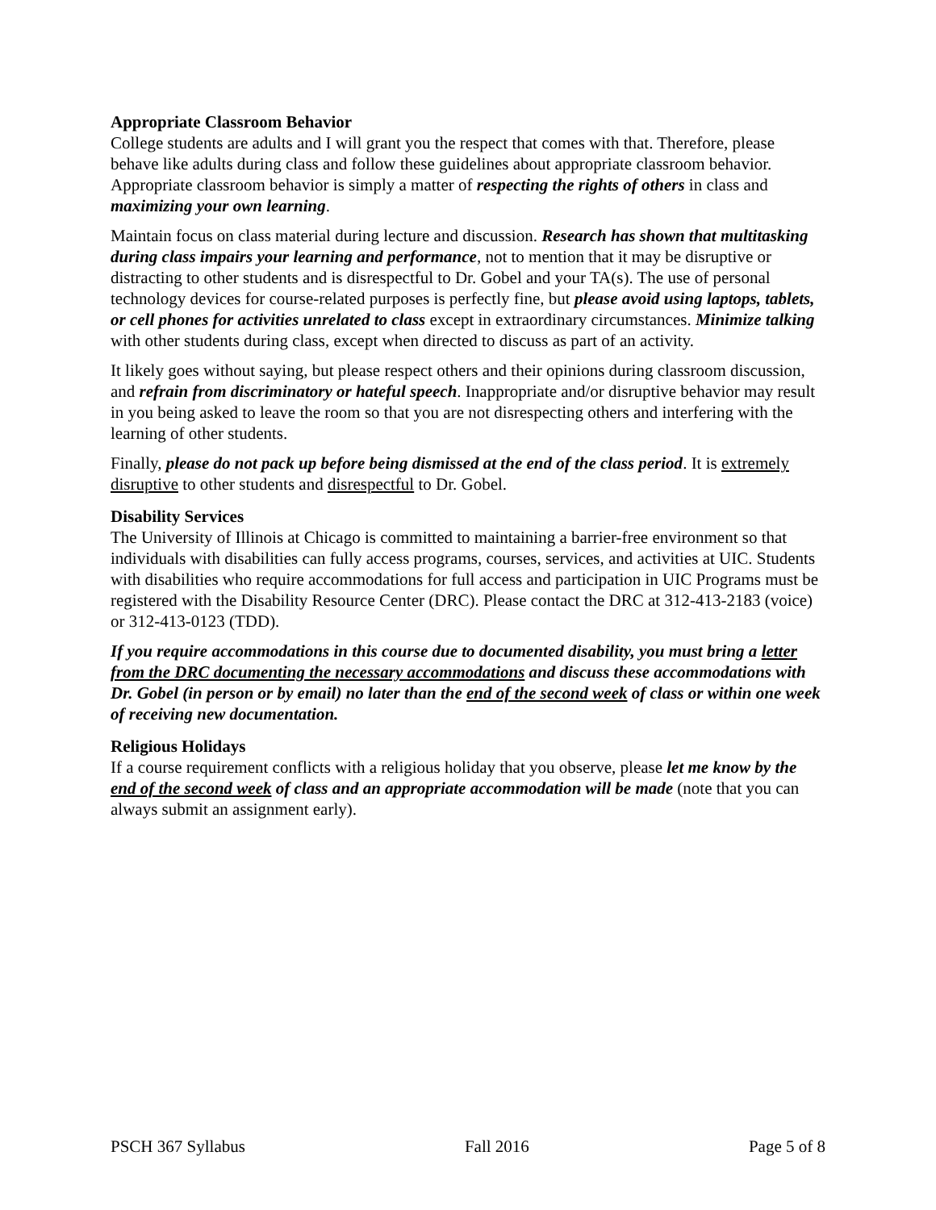Appropriate Classroom Behavior
College students are adults and I will grant you the respect that comes with that. Therefore, please behave like adults during class and follow these guidelines about appropriate classroom behavior. Appropriate classroom behavior is simply a matter of respecting the rights of others in class and maximizing your own learning.
Maintain focus on class material during lecture and discussion. Research has shown that multitasking during class impairs your learning and performance, not to mention that it may be disruptive or distracting to other students and is disrespectful to Dr. Gobel and your TA(s). The use of personal technology devices for course-related purposes is perfectly fine, but please avoid using laptops, tablets, or cell phones for activities unrelated to class except in extraordinary circumstances. Minimize talking with other students during class, except when directed to discuss as part of an activity.
It likely goes without saying, but please respect others and their opinions during classroom discussion, and refrain from discriminatory or hateful speech. Inappropriate and/or disruptive behavior may result in you being asked to leave the room so that you are not disrespecting others and interfering with the learning of other students.
Finally, please do not pack up before being dismissed at the end of the class period. It is extremely disruptive to other students and disrespectful to Dr. Gobel.
Disability Services
The University of Illinois at Chicago is committed to maintaining a barrier-free environment so that individuals with disabilities can fully access programs, courses, services, and activities at UIC. Students with disabilities who require accommodations for full access and participation in UIC Programs must be registered with the Disability Resource Center (DRC). Please contact the DRC at 312-413-2183 (voice) or 312-413-0123 (TDD).
If you require accommodations in this course due to documented disability, you must bring a letter from the DRC documenting the necessary accommodations and discuss these accommodations with Dr. Gobel (in person or by email) no later than the end of the second week of class or within one week of receiving new documentation.
Religious Holidays
If a course requirement conflicts with a religious holiday that you observe, please let me know by the end of the second week of class and an appropriate accommodation will be made (note that you can always submit an assignment early).
PSCH 367 Syllabus Fall 2016 Page 5 of 8